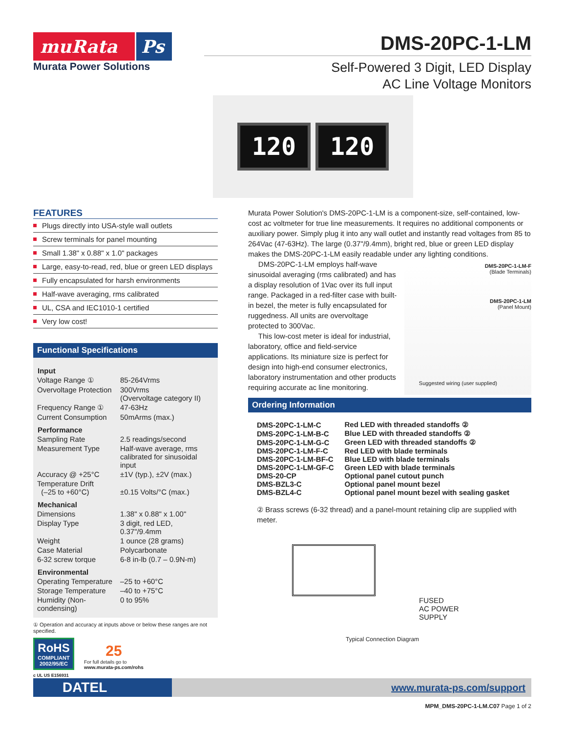muRata Ps
Murata Power Solutions
DMS-20PC-1-LM
Self-Powered 3 Digit, LED Display
AC Line Voltage Monitors
120 120
FEATURES
Plugs directly into USA-style wall outlets
Screw terminals for panel mounting
Small 1.38" x 0.88" x 1.0" packages
Large, easy-to-read, red, blue or green LED displays
Fully encapsulated for harsh environments
Half-wave averaging, rms calibrated
UL, CSA and IEC1010-1 certified
Very low cost!
Functional Specifications
| Input | |
| --- | --- |
| Voltage Range ① | 85-264Vrms |
| Overvoltage Protection | 300Vrms (Overvoltage category II) |
| Frequency Range ① | 47-63Hz |
| Current Consumption | 50mArms (max.) |
| Performance | |
| Sampling Rate | 2.5 readings/second |
| Measurement Type | Half-wave average, rms calibrated for sinusoidal input |
| Accuracy @ +25°C | ±1V (typ.), ±2V (max.) |
| Temperature Drift (–25 to +60°C) | ±0.15 Volts/°C (max.) |
| Mechanical | |
| Dimensions | 1.38" x 0.88" x 1.00" |
| Display Type | 3 digit, red LED, 0.37"/9.4mm |
| Weight | 1 ounce (28 grams) |
| Case Material | Polycarbonate |
| 6-32 screw torque | 6-8 in-lb (0.7 – 0.9N-m) |
| Environmental | |
| Operating Temperature | –25 to +60°C |
| Storage Temperature | –40 to +75°C |
| Humidity (Non-condensing) | 0 to 95% |
① Operation and accuracy at inputs above or below these ranges are not specified.
RoHS
COMPLIANT
2002/95/EC
25
For full details go to
www.murata-ps.com/rohs
c UL US E156931
Murata Power Solution's DMS-20PC-1-LM is a component-size, self-contained, low-cost ac voltmeter for true line measurements. It requires no additional components or auxiliary power. Simply plug it into any wall outlet and instantly read voltages from 85 to 264Vac (47-63Hz). The large (0.37"/9.4mm), bright red, blue or green LED display makes the DMS-20PC-1-LM easily readable under any lighting conditions.
DMS-20PC-1-LM-F
(Blade Terminals)
DMS-20PC-1-LM
(Panel Mount)
Suggested wiring (user supplied)
DMS-20PC-1-LM employs half-wave sinusoidal averaging (rms calibrated) and has a display resolution of 1Vac over its full input range. Packaged in a red-filter case with built-in bezel, the meter is fully encapsulated for ruggedness. All units are overvoltage protected to 300Vac.
This low-cost meter is ideal for industrial, laboratory, office and field-service applications. Its miniature size is perfect for design into high-end consumer electronics, laboratory instrumentation and other products requiring accurate ac line monitoring.
Ordering Information
| DMS-20PC-1-LM-C | Red LED with threaded standoffs ② |
| DMS-20PC-1-LM-B-C | Blue LED with threaded standoffs ② |
| DMS-20PC-1-LM-G-C | Green LED with threaded standoffs ② |
| DMS-20PC-1-LM-F-C | Red LED with blade terminals |
| DMS-20PC-1-LM-BF-C | Blue LED with blade terminals |
| DMS-20PC-1-LM-GF-C | Green LED with blade terminals |
| DMS-20-CP | Optional panel cutout punch |
| DMS-BZL3-C | Optional panel mount bezel |
| DMS-BZL4-C | Optional panel mount bezel with sealing gasket |
② Brass screws (6-32 thread) and a panel-mount retaining clip are supplied with meter.
FUSED
AC POWER
SUPPLY
Typical Connection Diagram
DATEL
www.murata-ps.com/support
MPM_DMS-20PC-1-LM.C07 Page 1 of 2